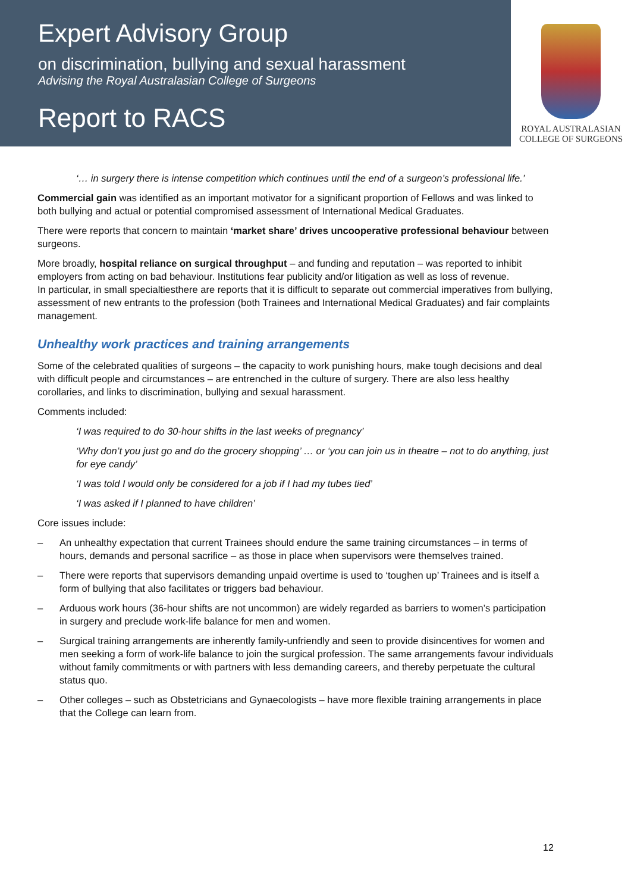Expert Advisory Group
on discrimination, bullying and sexual harassment
Advising the Royal Australasian College of Surgeons
Report to RACS
ROYAL AUSTRALASIAN
COLLEGE OF SURGEONS
‘… in surgery there is intense competition which continues until the end of a surgeon’s professional life.’
Commercial gain was identified as an important motivator for a significant proportion of Fellows and was linked to both bullying and actual or potential compromised assessment of International Medical Graduates.
There were reports that concern to maintain ‘market share’ drives uncooperative professional behaviour between surgeons.
More broadly, hospital reliance on surgical throughput – and funding and reputation – was reported to inhibit employers from acting on bad behaviour. Institutions fear publicity and/or litigation as well as loss of revenue.
In particular, in small specialtiesthere are reports that it is difficult to separate out commercial imperatives from bullying, assessment of new entrants to the profession (both Trainees and International Medical Graduates) and fair complaints management.
Unhealthy work practices and training arrangements
Some of the celebrated qualities of surgeons – the capacity to work punishing hours, make tough decisions and deal with difficult people and circumstances – are entrenched in the culture of surgery. There are also less healthy corollaries, and links to discrimination, bullying and sexual harassment.
Comments included:
‘I was required to do 30-hour shifts in the last weeks of pregnancy’
‘Why don’t you just go and do the grocery shopping’ … or ‘you can join us in theatre – not to do anything, just for eye candy’
‘I was told I would only be considered for a job if I had my tubes tied’
‘I was asked if I planned to have children’
Core issues include:
– An unhealthy expectation that current Trainees should endure the same training circumstances – in terms of hours, demands and personal sacrifice – as those in place when supervisors were themselves trained.
– There were reports that supervisors demanding unpaid overtime is used to ‘toughen up’ Trainees and is itself a form of bullying that also facilitates or triggers bad behaviour.
– Arduous work hours (36-hour shifts are not uncommon) are widely regarded as barriers to women’s participation in surgery and preclude work-life balance for men and women.
– Surgical training arrangements are inherently family-unfriendly and seen to provide disincentives for women and men seeking a form of work-life balance to join the surgical profession. The same arrangements favour individuals without family commitments or with partners with less demanding careers, and thereby perpetuate the cultural status quo.
– Other colleges – such as Obstetricians and Gynaecologists – have more flexible training arrangements in place that the College can learn from.
12